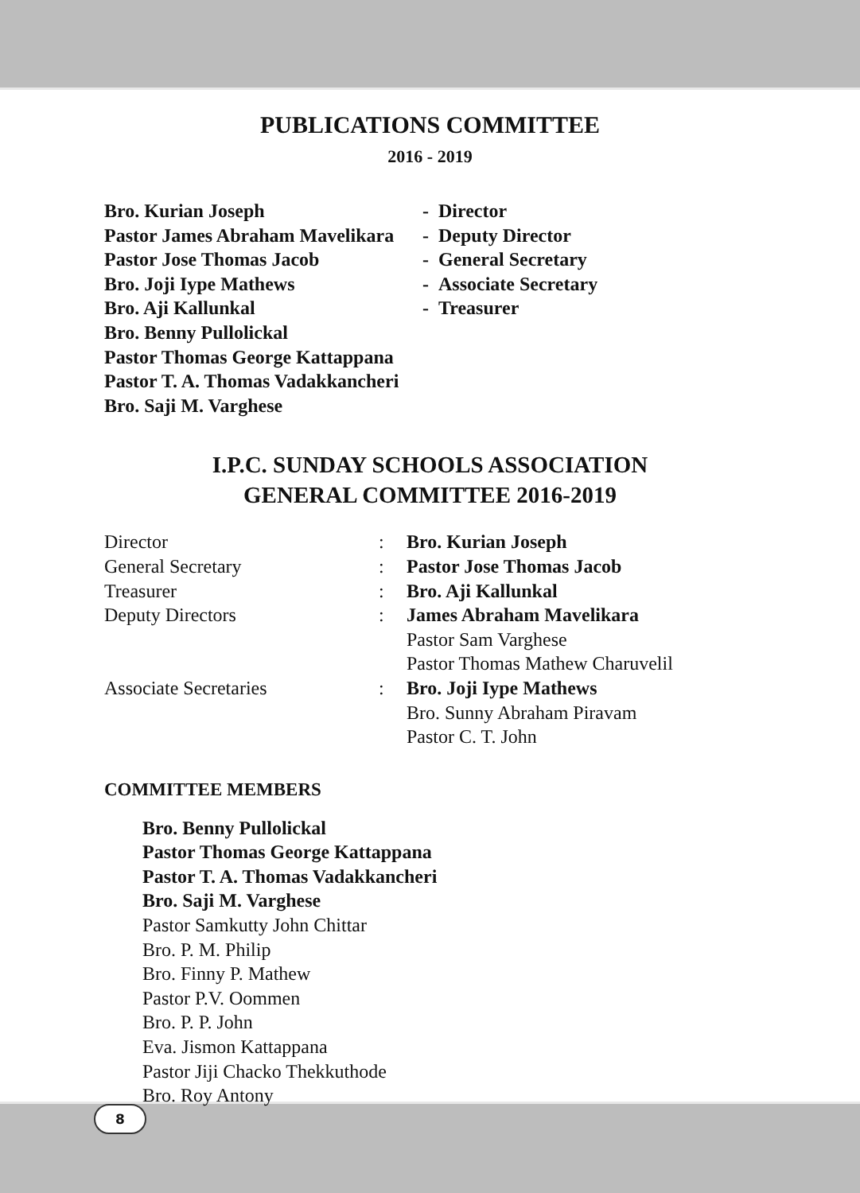PUBLICATIONS COMMITTEE
2016 - 2019
| Bro. Kurian Joseph | - Director |
| Pastor James Abraham Mavelikara | - Deputy Director |
| Pastor Jose Thomas Jacob | - General Secretary |
| Bro. Joji Iype Mathews | - Associate Secretary |
| Bro. Aji Kallunkal | - Treasurer |
| Bro. Benny Pullolickal | |
| Pastor Thomas George Kattappana | |
| Pastor T. A. Thomas Vadakkancheri | |
| Bro. Saji M. Varghese | |
I.P.C. SUNDAY SCHOOLS ASSOCIATION
GENERAL COMMITTEE 2016-2019
| Director | : | Bro. Kurian Joseph |
| General Secretary | : | Pastor Jose Thomas Jacob |
| Treasurer | : | Bro. Aji Kallunkal |
| Deputy Directors | : | James Abraham Mavelikara Pastor Sam Varghese Pastor Thomas Mathew Charuvelil |
| Associate Secretaries | : | Bro. Joji Iype Mathews Bro. Sunny Abraham Piravam Pastor C. T. John |
COMMITTEE MEMBERS
Bro. Benny Pullolickal
Pastor Thomas George Kattappana
Pastor T. A. Thomas Vadakkancheri
Bro. Saji M. Varghese
Pastor Samkutty John Chittar
Bro. P. M. Philip
Bro. Finny P. Mathew
Pastor P.V. Oommen
Bro. P. P. John
Eva. Jismon Kattappana
Pastor Jiji Chacko Thekkuthode
Bro. Roy Antony
8